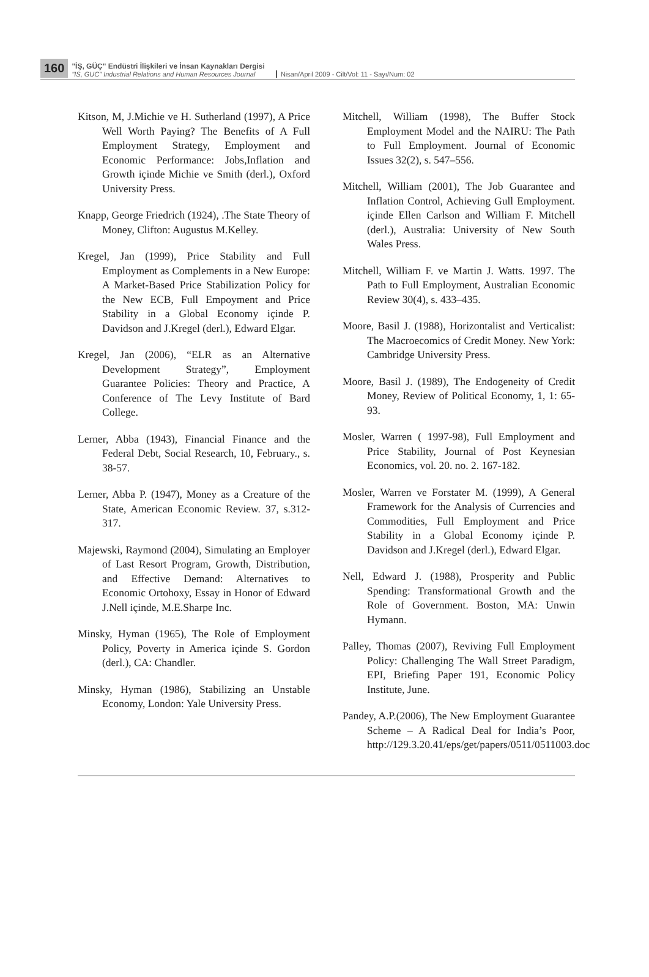160
"İŞ, GÜÇ" Endüstri İlişkileri ve İnsan Kaynakları Dergisi
"IS, GUC" Industrial Relations and Human Resources Journal
Nisan/April 2009 - Cilt/Vol: 11 - Sayı/Num: 02
Kitson, M, J.Michie ve H. Sutherland (1997), A Price Well Worth Paying? The Benefits of A Full Employment Strategy, Employment and Economic Performance: Jobs,Inflation and Growth içinde Michie ve Smith (derl.), Oxford University Press.
Knapp, George Friedrich (1924), .The State Theory of Money, Clifton: Augustus M.Kelley.
Kregel, Jan (1999), Price Stability and Full Employment as Complements in a New Europe: A Market-Based Price Stabilization Policy for the New ECB, Full Empoyment and Price Stability in a Global Economy içinde P. Davidson and J.Kregel (derl.), Edward Elgar.
Kregel, Jan (2006), “ELR as an Alternative Development Strategy”, Employment Guarantee Policies: Theory and Practice, A Conference of The Levy Institute of Bard College.
Lerner, Abba (1943), Financial Finance and the Federal Debt, Social Research, 10, February., s. 38-57.
Lerner, Abba P. (1947), Money as a Creature of the State, American Economic Review. 37, s.312-317.
Majewski, Raymond (2004), Simulating an Employer of Last Resort Program, Growth, Distribution, and Effective Demand: Alternatives to Economic Ortohoxy, Essay in Honor of Edward J.Nell içinde, M.E.Sharpe Inc.
Minsky, Hyman (1965), The Role of Employment Policy, Poverty in America içinde S. Gordon (derl.), CA: Chandler.
Minsky, Hyman (1986), Stabilizing an Unstable Economy, London: Yale University Press.
Mitchell, William (1998), The Buffer Stock Employment Model and the NAIRU: The Path to Full Employment. Journal of Economic Issues 32(2), s. 547–556.
Mitchell, William (2001), The Job Guarantee and Inflation Control, Achieving Gull Employment. içinde Ellen Carlson and William F. Mitchell (derl.), Australia: University of New South Wales Press.
Mitchell, William F. ve Martin J. Watts. 1997. The Path to Full Employment, Australian Economic Review 30(4), s. 433–435.
Moore, Basil J. (1988), Horizontalist and Verticalist: The Macroecomics of Credit Money. New York: Cambridge University Press.
Moore, Basil J. (1989), The Endogeneity of Credit Money, Review of Political Economy, 1, 1: 65-93.
Mosler, Warren ( 1997-98), Full Employment and Price Stability, Journal of Post Keynesian Economics, vol. 20. no. 2. 167-182.
Mosler, Warren ve Forstater M. (1999), A General Framework for the Analysis of Currencies and Commodities, Full Employment and Price Stability in a Global Economy içinde P. Davidson and J.Kregel (derl.), Edward Elgar.
Nell, Edward J. (1988), Prosperity and Public Spending: Transformational Growth and the Role of Government. Boston, MA: Unwin Hymann.
Palley, Thomas (2007), Reviving Full Employment Policy: Challenging The Wall Street Paradigm, EPI, Briefing Paper 191, Economic Policy Institute, June.
Pandey, A.P.(2006), The New Employment Guarantee Scheme – A Radical Deal for India’s Poor, http://129.3.20.41/eps/get/papers/0511/0511003.doc